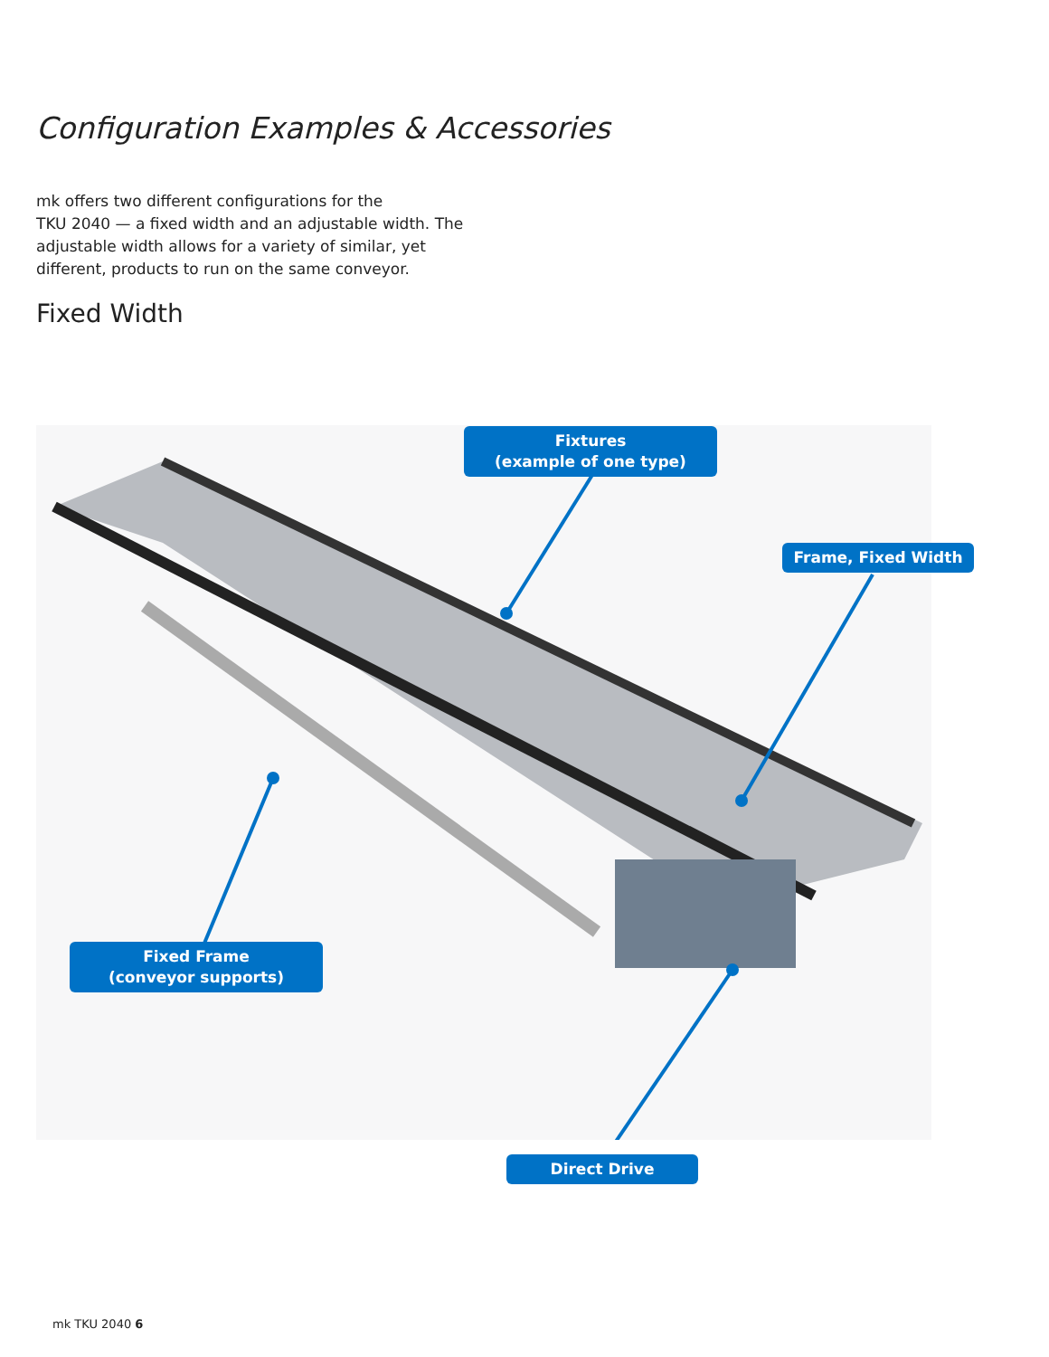Configuration Examples & Accessories
mk offers two different configurations for the
TKU 2040 — a fixed width and an adjustable width. The adjustable width allows for a variety of similar, yet different, products to run on the same conveyor.
Fixed Width
Fixtures
(example of one type)
Frame, Fixed Width
Fixed Frame
(conveyor supports)
Direct Drive
mk TKU 2040 6